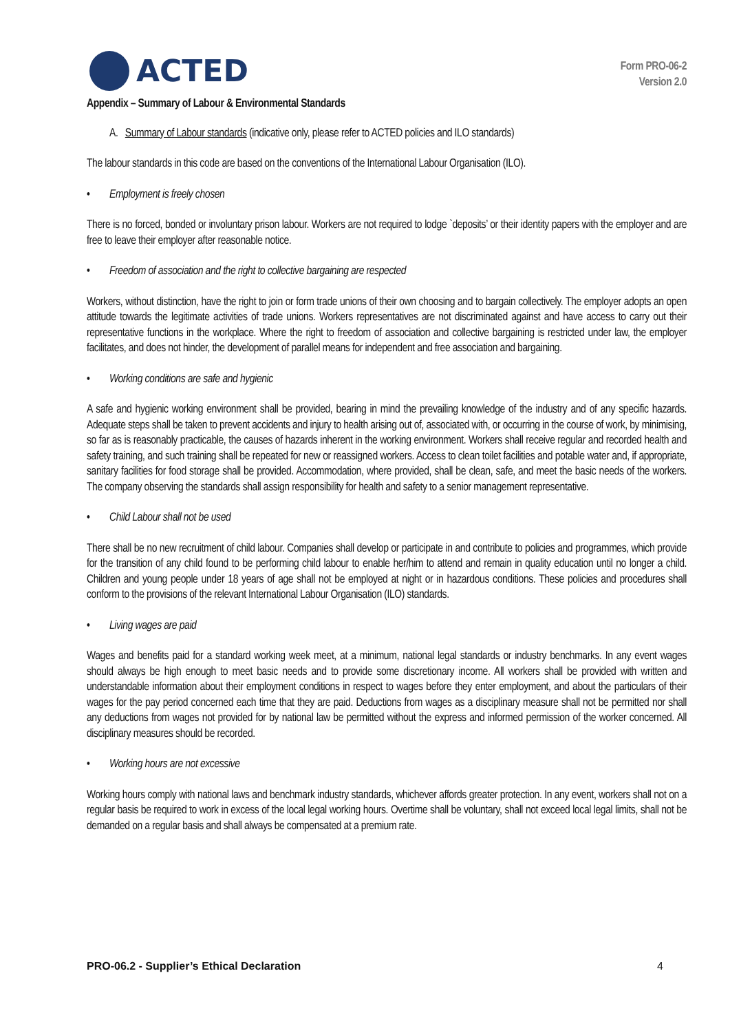ACTED
Form PRO-06-2
Version 2.0
Appendix – Summary of Labour & Environmental Standards
A. Summary of Labour standards (indicative only, please refer to ACTED policies and ILO standards)
The labour standards in this code are based on the conventions of the International Labour Organisation (ILO).
• Employment is freely chosen
There is no forced, bonded or involuntary prison labour. Workers are not required to lodge `deposits’ or their identity papers with the employer and are free to leave their employer after reasonable notice.
• Freedom of association and the right to collective bargaining are respected
Workers, without distinction, have the right to join or form trade unions of their own choosing and to bargain collectively. The employer adopts an open attitude towards the legitimate activities of trade unions. Workers representatives are not discriminated against and have access to carry out their representative functions in the workplace. Where the right to freedom of association and collective bargaining is restricted under law, the employer facilitates, and does not hinder, the development of parallel means for independent and free association and bargaining.
• Working conditions are safe and hygienic
A safe and hygienic working environment shall be provided, bearing in mind the prevailing knowledge of the industry and of any specific hazards. Adequate steps shall be taken to prevent accidents and injury to health arising out of, associated with, or occurring in the course of work, by minimising, so far as is reasonably practicable, the causes of hazards inherent in the working environment. Workers shall receive regular and recorded health and safety training, and such training shall be repeated for new or reassigned workers. Access to clean toilet facilities and potable water and, if appropriate, sanitary facilities for food storage shall be provided. Accommodation, where provided, shall be clean, safe, and meet the basic needs of the workers. The company observing the standards shall assign responsibility for health and safety to a senior management representative.
• Child Labour shall not be used
There shall be no new recruitment of child labour. Companies shall develop or participate in and contribute to policies and programmes, which provide for the transition of any child found to be performing child labour to enable her/him to attend and remain in quality education until no longer a child. Children and young people under 18 years of age shall not be employed at night or in hazardous conditions. These policies and procedures shall conform to the provisions of the relevant International Labour Organisation (ILO) standards.
• Living wages are paid
Wages and benefits paid for a standard working week meet, at a minimum, national legal standards or industry benchmarks. In any event wages should always be high enough to meet basic needs and to provide some discretionary income. All workers shall be provided with written and understandable information about their employment conditions in respect to wages before they enter employment, and about the particulars of their wages for the pay period concerned each time that they are paid. Deductions from wages as a disciplinary measure shall not be permitted nor shall any deductions from wages not provided for by national law be permitted without the express and informed permission of the worker concerned. All disciplinary measures should be recorded.
• Working hours are not excessive
Working hours comply with national laws and benchmark industry standards, whichever affords greater protection. In any event, workers shall not on a regular basis be required to work in excess of the local legal working hours. Overtime shall be voluntary, shall not exceed local legal limits, shall not be demanded on a regular basis and shall always be compensated at a premium rate.
PRO-06.2 - Supplier’s Ethical Declaration 4